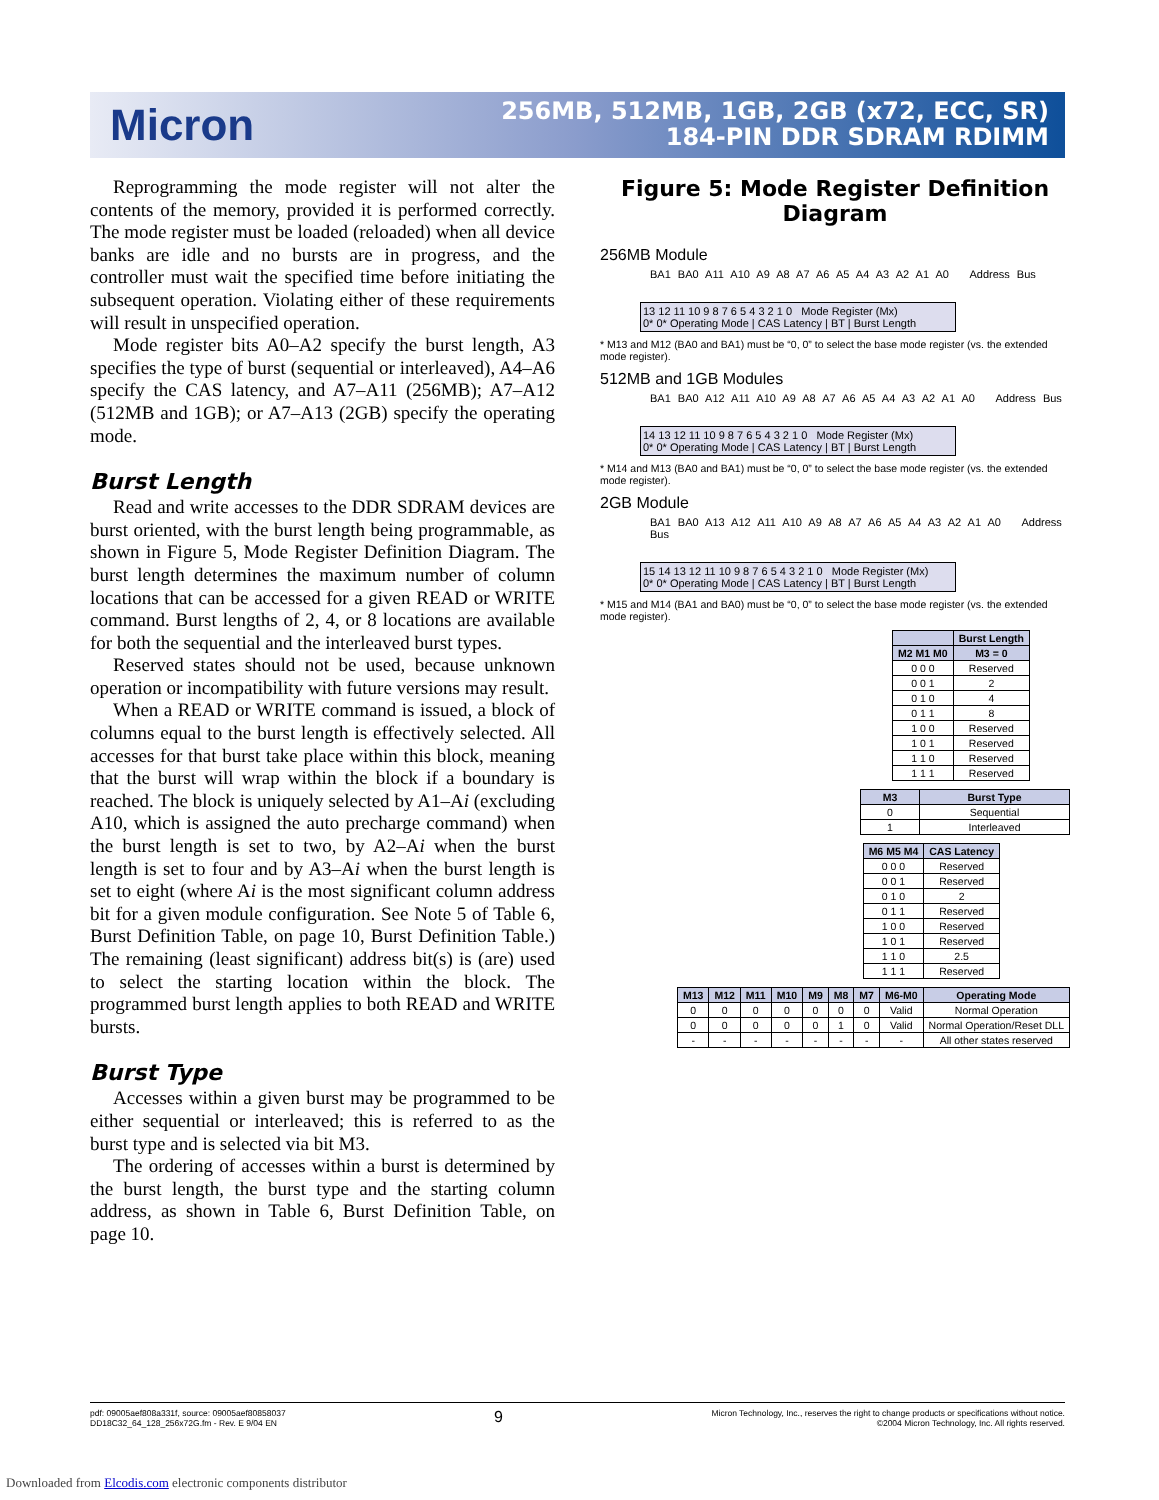Micron
256MB, 512MB, 1GB, 2GB (x72, ECC, SR)
184-PIN DDR SDRAM RDIMM
Reprogramming the mode register will not alter the contents of the memory, provided it is performed correctly. The mode register must be loaded (reloaded) when all device banks are idle and no bursts are in progress, and the controller must wait the specified time before initiating the subsequent operation. Violating either of these requirements will result in unspecified operation.
Mode register bits A0–A2 specify the burst length, A3 specifies the type of burst (sequential or interleaved), A4–A6 specify the CAS latency, and A7–A11 (256MB); A7–A12 (512MB and 1GB); or A7–A13 (2GB) specify the operating mode.
Burst Length
Read and write accesses to the DDR SDRAM devices are burst oriented, with the burst length being programmable, as shown in Figure 5, Mode Register Definition Diagram. The burst length determines the maximum number of column locations that can be accessed for a given READ or WRITE command. Burst lengths of 2, 4, or 8 locations are available for both the sequential and the interleaved burst types.
Reserved states should not be used, because unknown operation or incompatibility with future versions may result.
When a READ or WRITE command is issued, a block of columns equal to the burst length is effectively selected. All accesses for that burst take place within this block, meaning that the burst will wrap within the block if a boundary is reached. The block is uniquely selected by A1–Ai (excluding A10, which is assigned the auto precharge command) when the burst length is set to two, by A2–Ai when the burst length is set to four and by A3–Ai when the burst length is set to eight (where Ai is the most significant column address bit for a given module configuration. See Note 5 of Table 6, Burst Definition Table, on page 10, Burst Definition Table.) The remaining (least significant) address bit(s) is (are) used to select the starting location within the block. The programmed burst length applies to both READ and WRITE bursts.
Burst Type
Accesses within a given burst may be programmed to be either sequential or interleaved; this is referred to as the burst type and is selected via bit M3.
The ordering of accesses within a burst is determined by the burst length, the burst type and the starting column address, as shown in Table 6, Burst Definition Table, on page 10.
Figure 5: Mode Register Definition Diagram
256MB Module
BA1 BA0 A11 A10 A9 A8 A7 A6 A5 A4 A3 A2 A1 A0 Address Bus
13 12 11 10 9 8 7 6 5 4 3 2 1 0 Mode Register (Mx)
0* 0* Operating Mode | CAS Latency | BT | Burst Length
* M13 and M12 (BA0 and BA1) must be “0, 0” to select the base mode register (vs. the extended mode register).
512MB and 1GB Modules
BA1 BA0 A12 A11 A10 A9 A8 A7 A6 A5 A4 A3 A2 A1 A0 Address Bus
14 13 12 11 10 9 8 7 6 5 4 3 2 1 0 Mode Register (Mx)
0* 0* Operating Mode | CAS Latency | BT | Burst Length
* M14 and M13 (BA0 and BA1) must be “0, 0” to select the base mode register (vs. the extended mode register).
2GB Module
BA1 BA0 A13 A12 A11 A10 A9 A8 A7 A6 A5 A4 A3 A2 A1 A0 Address Bus
15 14 13 12 11 10 9 8 7 6 5 4 3 2 1 0 Mode Register (Mx)
0* 0* Operating Mode | CAS Latency | BT | Burst Length
* M15 and M14 (BA1 and BA0) must be “0, 0” to select the base mode register (vs. the extended mode register).
| | Burst Length |
| --- | --- |
| M2 M1 M0 | M3 = 0 |
| 0 0 0 | Reserved |
| 0 0 1 | 2 |
| 0 1 0 | 4 |
| 0 1 1 | 8 |
| 1 0 0 | Reserved |
| 1 0 1 | Reserved |
| 1 1 0 | Reserved |
| 1 1 1 | Reserved |
| M3 | Burst Type |
| --- | --- |
| 0 | Sequential |
| 1 | Interleaved |
| M6 M5 M4 | CAS Latency |
| --- | --- |
| 0 0 0 | Reserved |
| 0 0 1 | Reserved |
| 0 1 0 | 2 |
| 0 1 1 | Reserved |
| 1 0 0 | Reserved |
| 1 0 1 | Reserved |
| 1 1 0 | 2.5 |
| 1 1 1 | Reserved |
| M13 | M12 | M11 | M10 | M9 | M8 | M7 | M6-M0 | Operating Mode |
| --- | --- | --- | --- | --- | --- | --- | --- | --- |
| 0 | 0 | 0 | 0 | 0 | 0 | 0 | Valid | Normal Operation |
| 0 | 0 | 0 | 0 | 0 | 1 | 0 | Valid | Normal Operation/Reset DLL |
| - | - | - | - | - | - | - | - | All other states reserved |
pdf: 09005aef808a331f, source: 09005aef80858037
DD18C32_64_128_256x72G.fm - Rev. E 9/04 EN
9
Micron Technology, Inc., reserves the right to change products or specifications without notice.
©2004 Micron Technology, Inc. All rights reserved.
Downloaded from Elcodis.com electronic components distributor